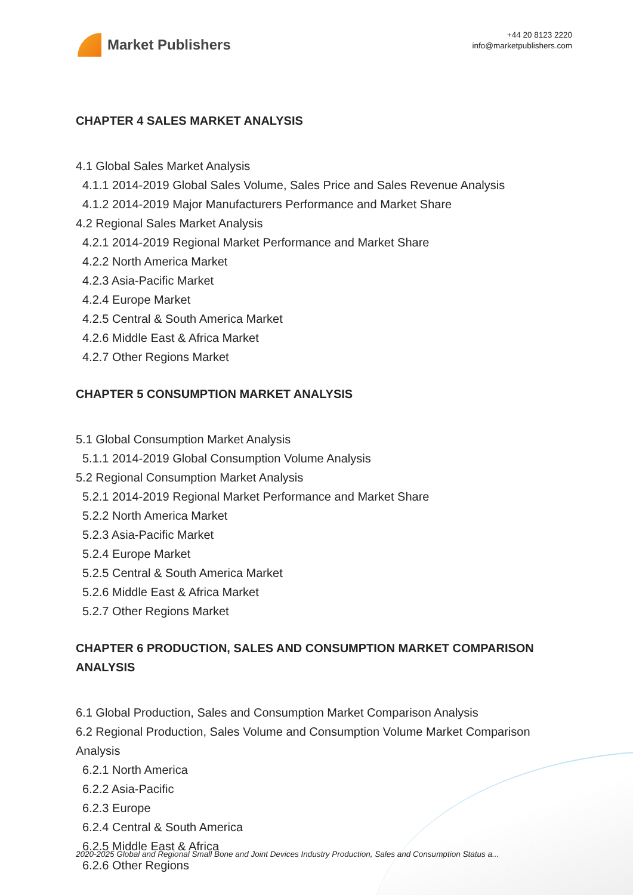Market Publishers
+44 20 8123 2220
info@marketpublishers.com
CHAPTER 4 SALES MARKET ANALYSIS
4.1 Global Sales Market Analysis
4.1.1 2014-2019 Global Sales Volume, Sales Price and Sales Revenue Analysis
4.1.2 2014-2019 Major Manufacturers Performance and Market Share
4.2 Regional Sales Market Analysis
4.2.1 2014-2019 Regional Market Performance and Market Share
4.2.2 North America Market
4.2.3 Asia-Pacific Market
4.2.4 Europe Market
4.2.5 Central & South America Market
4.2.6 Middle East & Africa Market
4.2.7 Other Regions Market
CHAPTER 5 CONSUMPTION MARKET ANALYSIS
5.1 Global Consumption Market Analysis
5.1.1 2014-2019 Global Consumption Volume Analysis
5.2 Regional Consumption Market Analysis
5.2.1 2014-2019 Regional Market Performance and Market Share
5.2.2 North America Market
5.2.3 Asia-Pacific Market
5.2.4 Europe Market
5.2.5 Central & South America Market
5.2.6 Middle East & Africa Market
5.2.7 Other Regions Market
CHAPTER 6 PRODUCTION, SALES AND CONSUMPTION MARKET COMPARISON ANALYSIS
6.1 Global Production, Sales and Consumption Market Comparison Analysis
6.2 Regional Production, Sales Volume and Consumption Volume Market Comparison Analysis
6.2.1 North America
6.2.2 Asia-Pacific
6.2.3 Europe
6.2.4 Central & South America
6.2.5 Middle East & Africa
6.2.6 Other Regions
2020-2025 Global and Regional Small Bone and Joint Devices Industry Production, Sales and Consumption Status a...